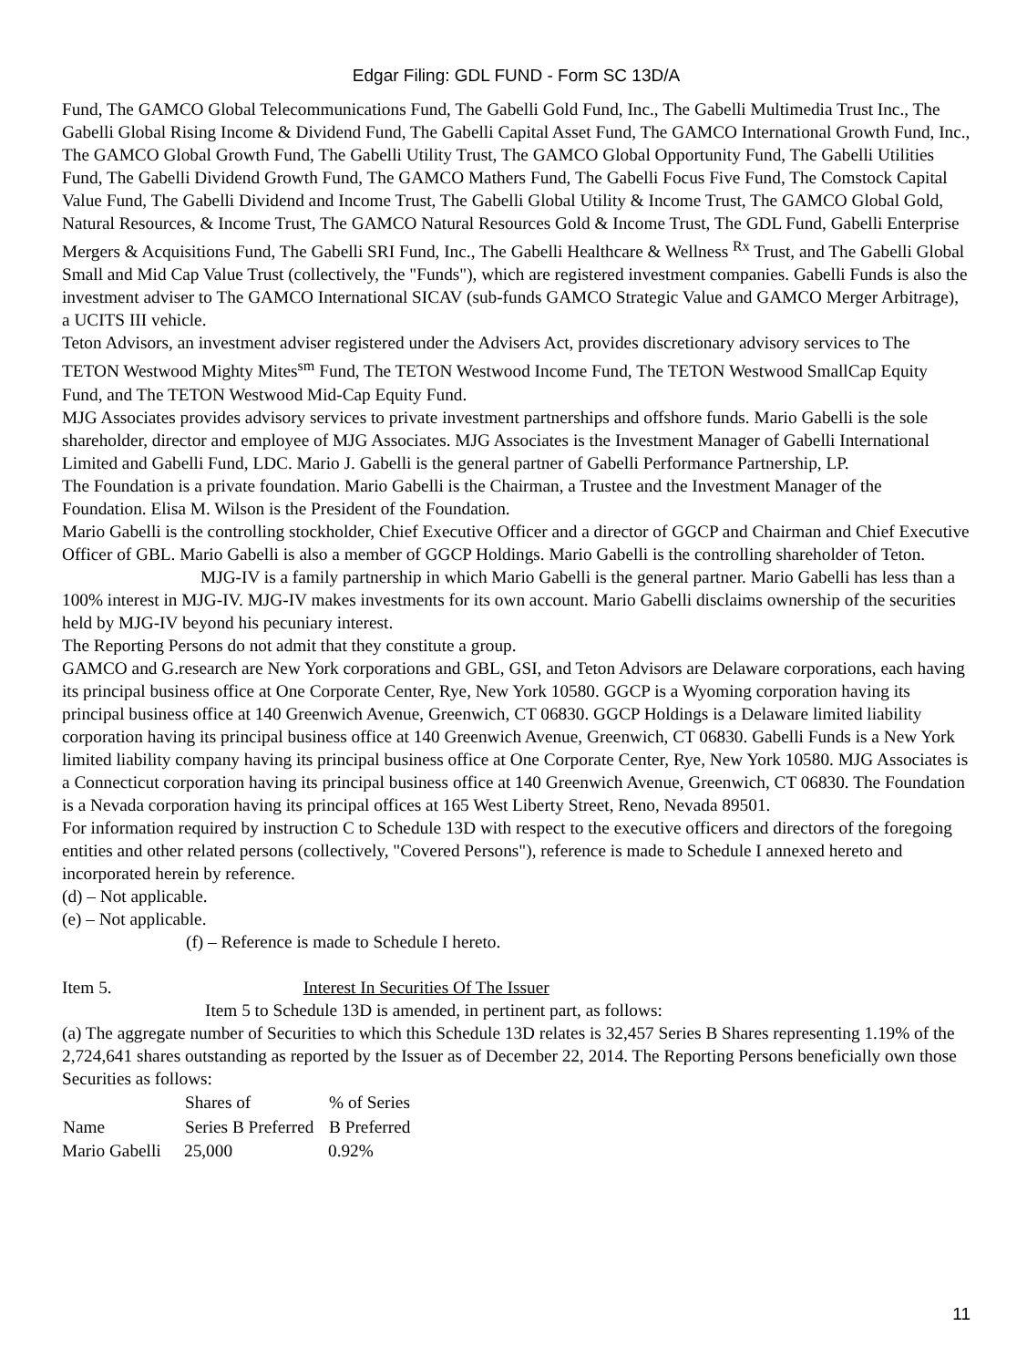Edgar Filing: GDL FUND - Form SC 13D/A
Fund, The GAMCO Global Telecommunications Fund, The Gabelli Gold Fund, Inc., The Gabelli Multimedia Trust Inc., The Gabelli Global Rising Income & Dividend Fund, The Gabelli Capital Asset Fund, The GAMCO International Growth Fund, Inc., The GAMCO Global Growth Fund, The Gabelli Utility Trust, The GAMCO Global Opportunity Fund, The Gabelli Utilities Fund, The Gabelli Dividend Growth Fund, The GAMCO Mathers Fund, The Gabelli Focus Five Fund, The Comstock Capital Value Fund, The Gabelli Dividend and Income Trust, The Gabelli Global Utility & Income Trust, The GAMCO Global Gold, Natural Resources, & Income Trust, The GAMCO Natural Resources Gold & Income Trust, The GDL Fund, Gabelli Enterprise Mergers & Acquisitions Fund, The Gabelli SRI Fund, Inc., The Gabelli Healthcare & Wellness <sup>Rx</sup> Trust, and The Gabelli Global Small and Mid Cap Value Trust (collectively, the "Funds"), which are registered investment companies. Gabelli Funds is also the investment adviser to The GAMCO International SICAV (sub-funds GAMCO Strategic Value and GAMCO Merger Arbitrage), a UCITS III vehicle.
Teton Advisors, an investment adviser registered under the Advisers Act, provides discretionary advisory services to The TETON Westwood Mighty Mites<sup>sm</sup> Fund, The TETON Westwood Income Fund, The TETON Westwood SmallCap Equity Fund, and The TETON Westwood Mid-Cap Equity Fund.
MJG Associates provides advisory services to private investment partnerships and offshore funds. Mario Gabelli is the sole shareholder, director and employee of MJG Associates. MJG Associates is the Investment Manager of Gabelli International Limited and Gabelli Fund, LDC. Mario J. Gabelli is the general partner of Gabelli Performance Partnership, LP.
The Foundation is a private foundation. Mario Gabelli is the Chairman, a Trustee and the Investment Manager of the Foundation. Elisa M. Wilson is the President of the Foundation.
Mario Gabelli is the controlling stockholder, Chief Executive Officer and a director of GGCP and Chairman and Chief Executive Officer of GBL. Mario Gabelli is also a member of GGCP Holdings. Mario Gabelli is the controlling shareholder of Teton.
MJG-IV is a family partnership in which Mario Gabelli is the general partner. Mario Gabelli has less than a 100% interest in MJG-IV. MJG-IV makes investments for its own account. Mario Gabelli disclaims ownership of the securities held by MJG-IV beyond his pecuniary interest.
The Reporting Persons do not admit that they constitute a group.
GAMCO and G.research are New York corporations and GBL, GSI, and Teton Advisors are Delaware corporations, each having its principal business office at One Corporate Center, Rye, New York 10580. GGCP is a Wyoming corporation having its principal business office at 140 Greenwich Avenue, Greenwich, CT 06830. GGCP Holdings is a Delaware limited liability corporation having its principal business office at 140 Greenwich Avenue, Greenwich, CT 06830. Gabelli Funds is a New York limited liability company having its principal business office at One Corporate Center, Rye, New York 10580. MJG Associates is a Connecticut corporation having its principal business office at 140 Greenwich Avenue, Greenwich, CT 06830. The Foundation is a Nevada corporation having its principal offices at 165 West Liberty Street, Reno, Nevada 89501.
For information required by instruction C to Schedule 13D with respect to the executive officers and directors of the foregoing entities and other related persons (collectively, "Covered Persons"), reference is made to Schedule I annexed hereto and incorporated herein by reference.
(d) – Not applicable.
(e) – Not applicable.
(f) – Reference is made to Schedule I hereto.
Item 5. Interest In Securities Of The Issuer
Item 5 to Schedule 13D is amended, in pertinent part, as follows:
(a) The aggregate number of Securities to which this Schedule 13D relates is 32,457 Series B Shares representing 1.19% of the 2,724,641 shares outstanding as reported by the Issuer as of December 22, 2014. The Reporting Persons beneficially own those Securities as follows:
| | Shares of | % of Series |
| --- | --- | --- |
| Name | Series B Preferred | B Preferred |
| Mario Gabelli | 25,000 | 0.92% |
11